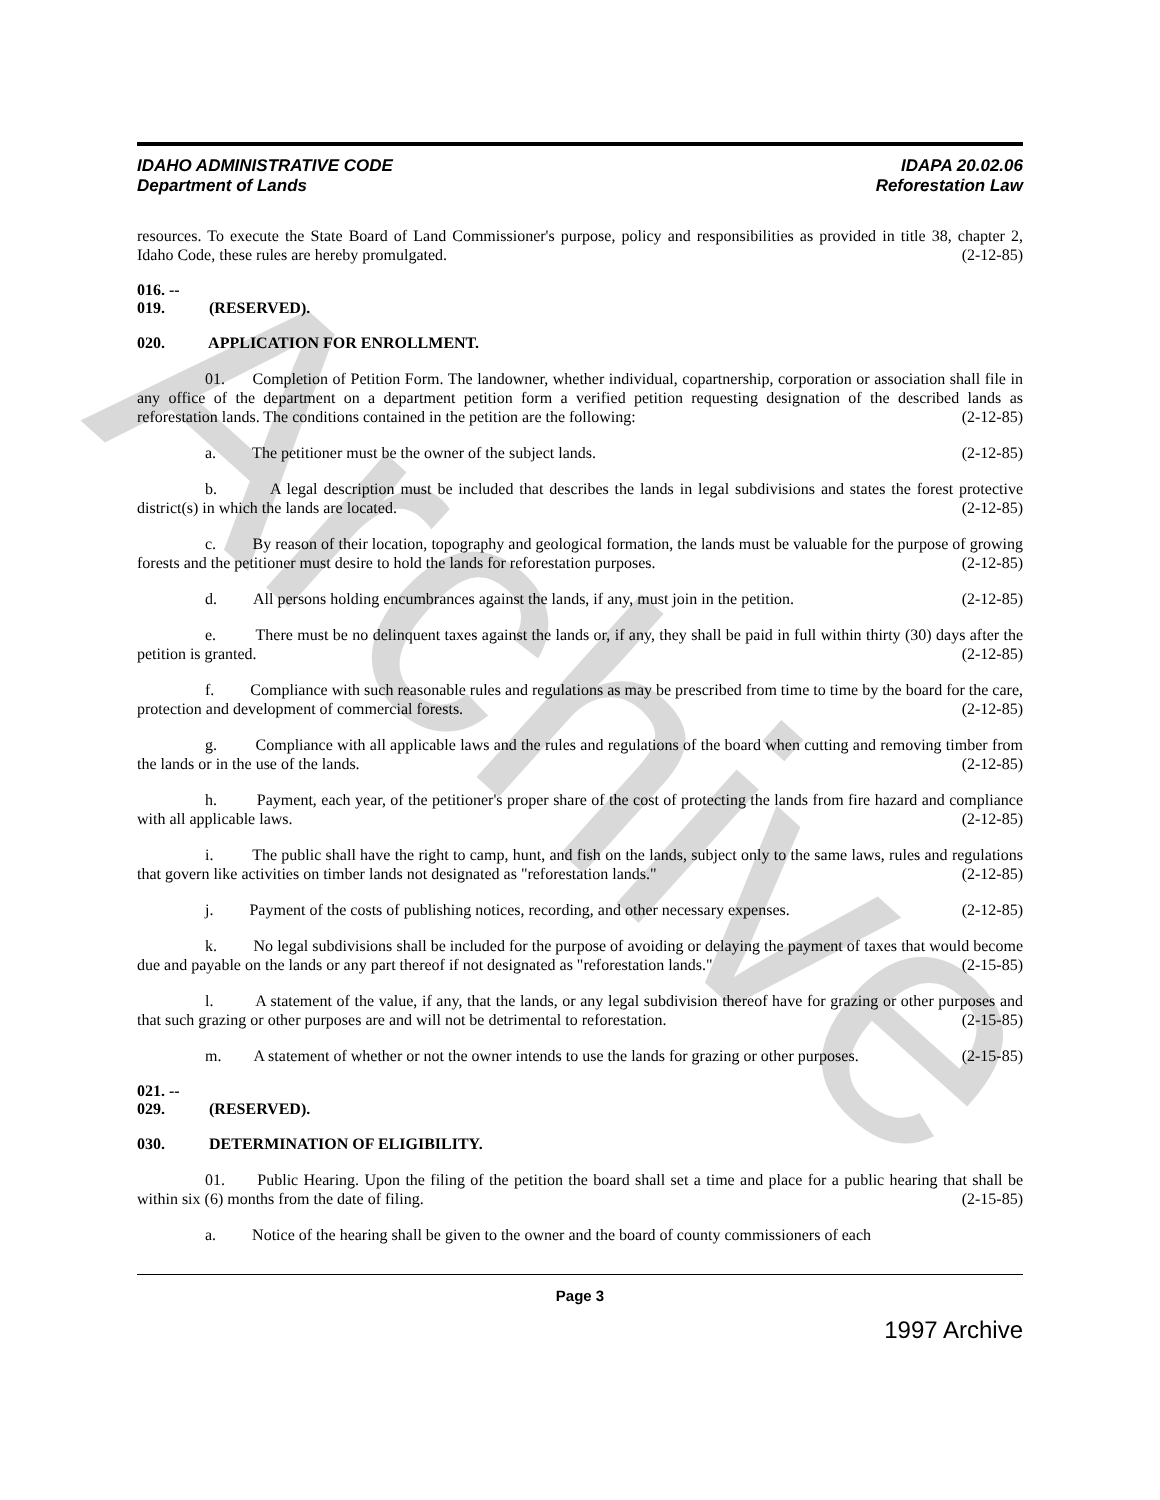Archive
IDAHO ADMINISTRATIVE CODE
Department of Lands
IDAPA 20.02.06
Reforestation Law
resources. To execute the State Board of Land Commissioner's purpose, policy and responsibilities as provided in title 38, chapter 2, Idaho Code, these rules are hereby promulgated. (2-12-85)
016. -- 019. (RESERVED).
020. APPLICATION FOR ENROLLMENT.
01. Completion of Petition Form. The landowner, whether individual, copartnership, corporation or association shall file in any office of the department on a department petition form a verified petition requesting designation of the described lands as reforestation lands. The conditions contained in the petition are the following: (2-12-85)
a. The petitioner must be the owner of the subject lands. (2-12-85)
b. A legal description must be included that describes the lands in legal subdivisions and states the forest protective district(s) in which the lands are located. (2-12-85)
c. By reason of their location, topography and geological formation, the lands must be valuable for the purpose of growing forests and the petitioner must desire to hold the lands for reforestation purposes. (2-12-85)
d. All persons holding encumbrances against the lands, if any, must join in the petition. (2-12-85)
e. There must be no delinquent taxes against the lands or, if any, they shall be paid in full within thirty (30) days after the petition is granted. (2-12-85)
f. Compliance with such reasonable rules and regulations as may be prescribed from time to time by the board for the care, protection and development of commercial forests. (2-12-85)
g. Compliance with all applicable laws and the rules and regulations of the board when cutting and removing timber from the lands or in the use of the lands. (2-12-85)
h. Payment, each year, of the petitioner's proper share of the cost of protecting the lands from fire hazard and compliance with all applicable laws. (2-12-85)
i. The public shall have the right to camp, hunt, and fish on the lands, subject only to the same laws, rules and regulations that govern like activities on timber lands not designated as "reforestation lands." (2-12-85)
j. Payment of the costs of publishing notices, recording, and other necessary expenses. (2-12-85)
k. No legal subdivisions shall be included for the purpose of avoiding or delaying the payment of taxes that would become due and payable on the lands or any part thereof if not designated as "reforestation lands." (2-15-85)
l. A statement of the value, if any, that the lands, or any legal subdivision thereof have for grazing or other purposes and that such grazing or other purposes are and will not be detrimental to reforestation. (2-15-85)
m. A statement of whether or not the owner intends to use the lands for grazing or other purposes. (2-15-85)
021. -- 029. (RESERVED).
030. DETERMINATION OF ELIGIBILITY.
01. Public Hearing. Upon the filing of the petition the board shall set a time and place for a public hearing that shall be within six (6) months from the date of filing. (2-15-85)
a. Notice of the hearing shall be given to the owner and the board of county commissioners of each
Page 3
1997 Archive